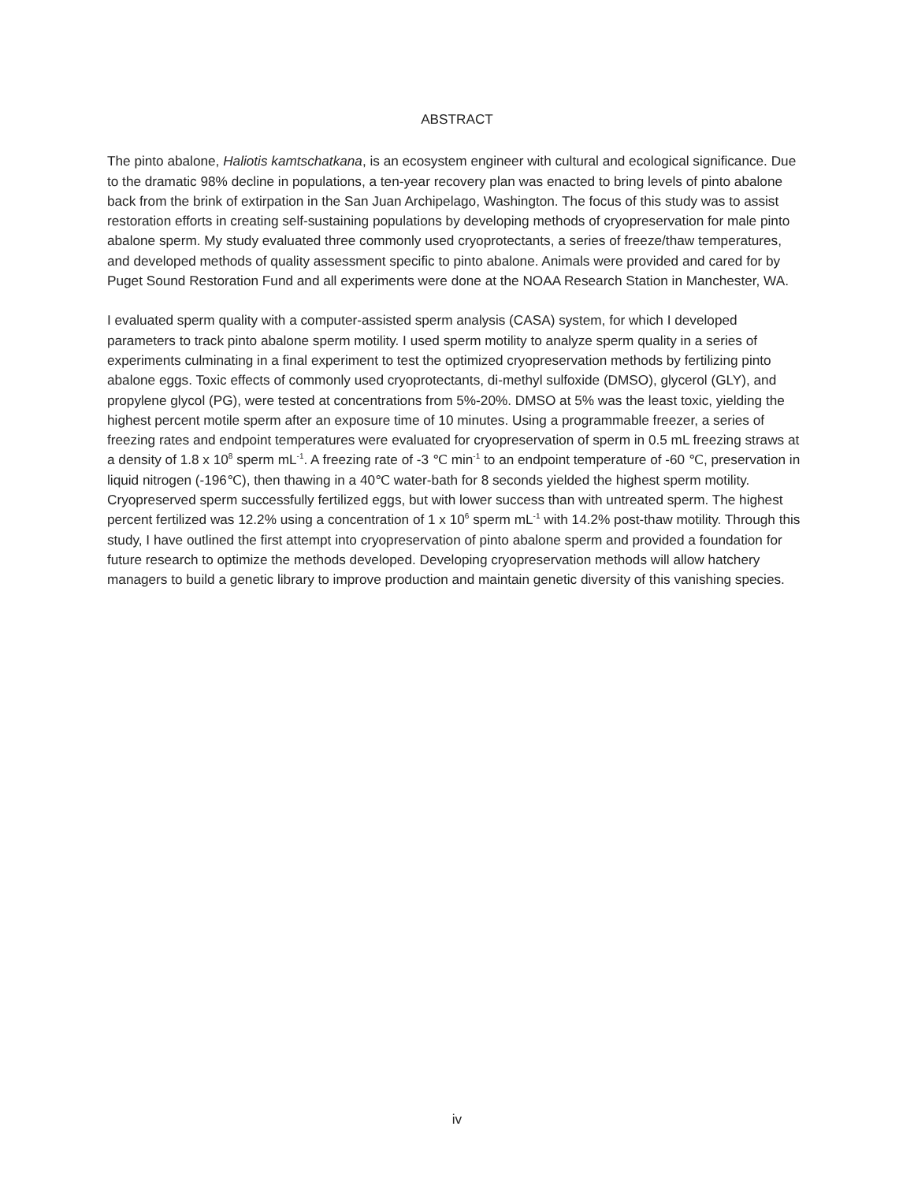ABSTRACT
The pinto abalone, Haliotis kamtschatkana, is an ecosystem engineer with cultural and ecological significance. Due to the dramatic 98% decline in populations, a ten-year recovery plan was enacted to bring levels of pinto abalone back from the brink of extirpation in the San Juan Archipelago, Washington. The focus of this study was to assist restoration efforts in creating self-sustaining populations by developing methods of cryopreservation for male pinto abalone sperm. My study evaluated three commonly used cryoprotectants, a series of freeze/thaw temperatures, and developed methods of quality assessment specific to pinto abalone. Animals were provided and cared for by Puget Sound Restoration Fund and all experiments were done at the NOAA Research Station in Manchester, WA.
I evaluated sperm quality with a computer-assisted sperm analysis (CASA) system, for which I developed parameters to track pinto abalone sperm motility. I used sperm motility to analyze sperm quality in a series of experiments culminating in a final experiment to test the optimized cryopreservation methods by fertilizing pinto abalone eggs. Toxic effects of commonly used cryoprotectants, di-methyl sulfoxide (DMSO), glycerol (GLY), and propylene glycol (PG), were tested at concentrations from 5%-20%. DMSO at 5% was the least toxic, yielding the highest percent motile sperm after an exposure time of 10 minutes. Using a programmable freezer, a series of freezing rates and endpoint temperatures were evaluated for cryopreservation of sperm in 0.5 mL freezing straws at a density of 1.8 x 10<sup>8</sup> sperm mL<sup>-1</sup>. A freezing rate of -3 ℃ min<sup>-1</sup> to an endpoint temperature of -60 ℃, preservation in liquid nitrogen (-196℃), then thawing in a 40℃ water-bath for 8 seconds yielded the highest sperm motility. Cryopreserved sperm successfully fertilized eggs, but with lower success than with untreated sperm. The highest percent fertilized was 12.2% using a concentration of 1 x 10<sup>6</sup> sperm mL<sup>-1</sup> with 14.2% post-thaw motility. Through this study, I have outlined the first attempt into cryopreservation of pinto abalone sperm and provided a foundation for future research to optimize the methods developed. Developing cryopreservation methods will allow hatchery managers to build a genetic library to improve production and maintain genetic diversity of this vanishing species.
iv